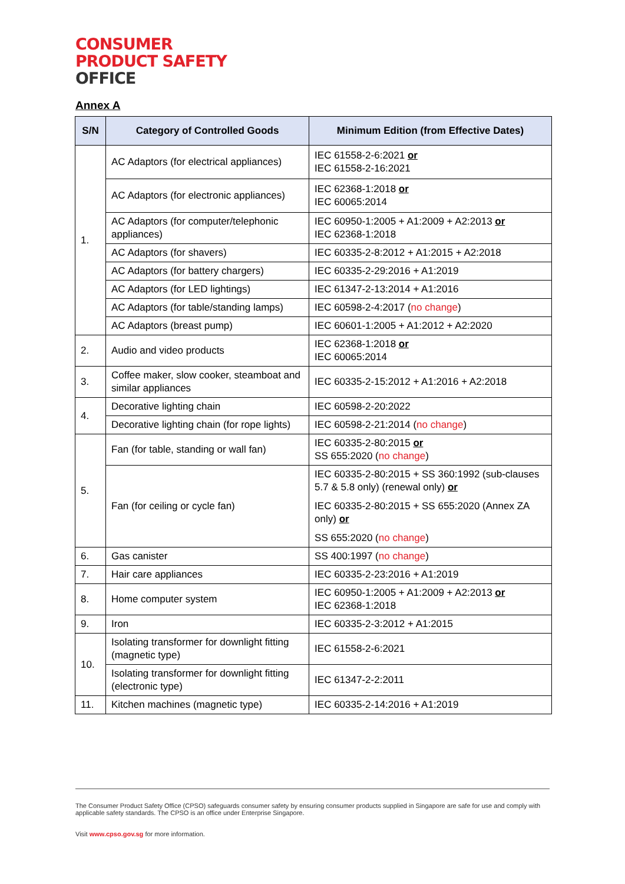CONSUMER
PRODUCT SAFETY
OFFICE
Annex A
| S/N | Category of Controlled Goods | Minimum Edition (from Effective Dates) |
| --- | --- | --- |
| 1. | AC Adaptors (for electrical appliances) | IEC 61558-2-6:2021 or IEC 61558-2-16:2021 |
| | AC Adaptors (for electronic appliances) | IEC 62368-1:2018 or IEC 60065:2014 |
| | AC Adaptors (for computer/telephonic appliances) | IEC 60950-1:2005 + A1:2009 + A2:2013 or IEC 62368-1:2018 |
| | AC Adaptors (for shavers) | IEC 60335-2-8:2012 + A1:2015 + A2:2018 |
| | AC Adaptors (for battery chargers) | IEC 60335-2-29:2016 + A1:2019 |
| | AC Adaptors (for LED lightings) | IEC 61347-2-13:2014 + A1:2016 |
| | AC Adaptors (for table/standing lamps) | IEC 60598-2-4:2017 ( no change ) |
| | AC Adaptors (breast pump) | IEC 60601-1:2005 + A1:2012 + A2:2020 |
| 2. | Audio and video products | IEC 62368-1:2018 or IEC 60065:2014 |
| 3. | Coffee maker, slow cooker, steamboat and similar appliances | IEC 60335-2-15:2012 + A1:2016 + A2:2018 |
| 4. | Decorative lighting chain | IEC 60598-2-20:2022 |
| | Decorative lighting chain (for rope lights) | IEC 60598-2-21:2014 ( no change ) |
| 5. | Fan (for table, standing or wall fan) | IEC 60335-2-80:2015 or SS 655:2020 ( no change ) |
| | Fan (for ceiling or cycle fan) | IEC 60335-2-80:2015 + SS 360:1992 (sub-clauses 5.7 & 5.8 only) (renewal only) or IEC 60335-2-80:2015 + SS 655:2020 (Annex ZA only) or SS 655:2020 ( no change ) |
| 6. | Gas canister | SS 400:1997 ( no change ) |
| 7. | Hair care appliances | IEC 60335-2-23:2016 + A1:2019 |
| 8. | Home computer system | IEC 60950-1:2005 + A1:2009 + A2:2013 or IEC 62368-1:2018 |
| 9. | Iron | IEC 60335-2-3:2012 + A1:2015 |
| 10. | Isolating transformer for downlight fitting (magnetic type) | IEC 61558-2-6:2021 |
| | Isolating transformer for downlight fitting (electronic type) | IEC 61347-2-2:2011 |
| 11. | Kitchen machines (magnetic type) | IEC 60335-2-14:2016 + A1:2019 |
The Consumer Product Safety Office (CPSO) safeguards consumer safety by ensuring consumer products supplied in Singapore are safe for use and comply with applicable safety standards. The CPSO is an office under Enterprise Singapore.
Visit www.cpso.gov.sg for more information.